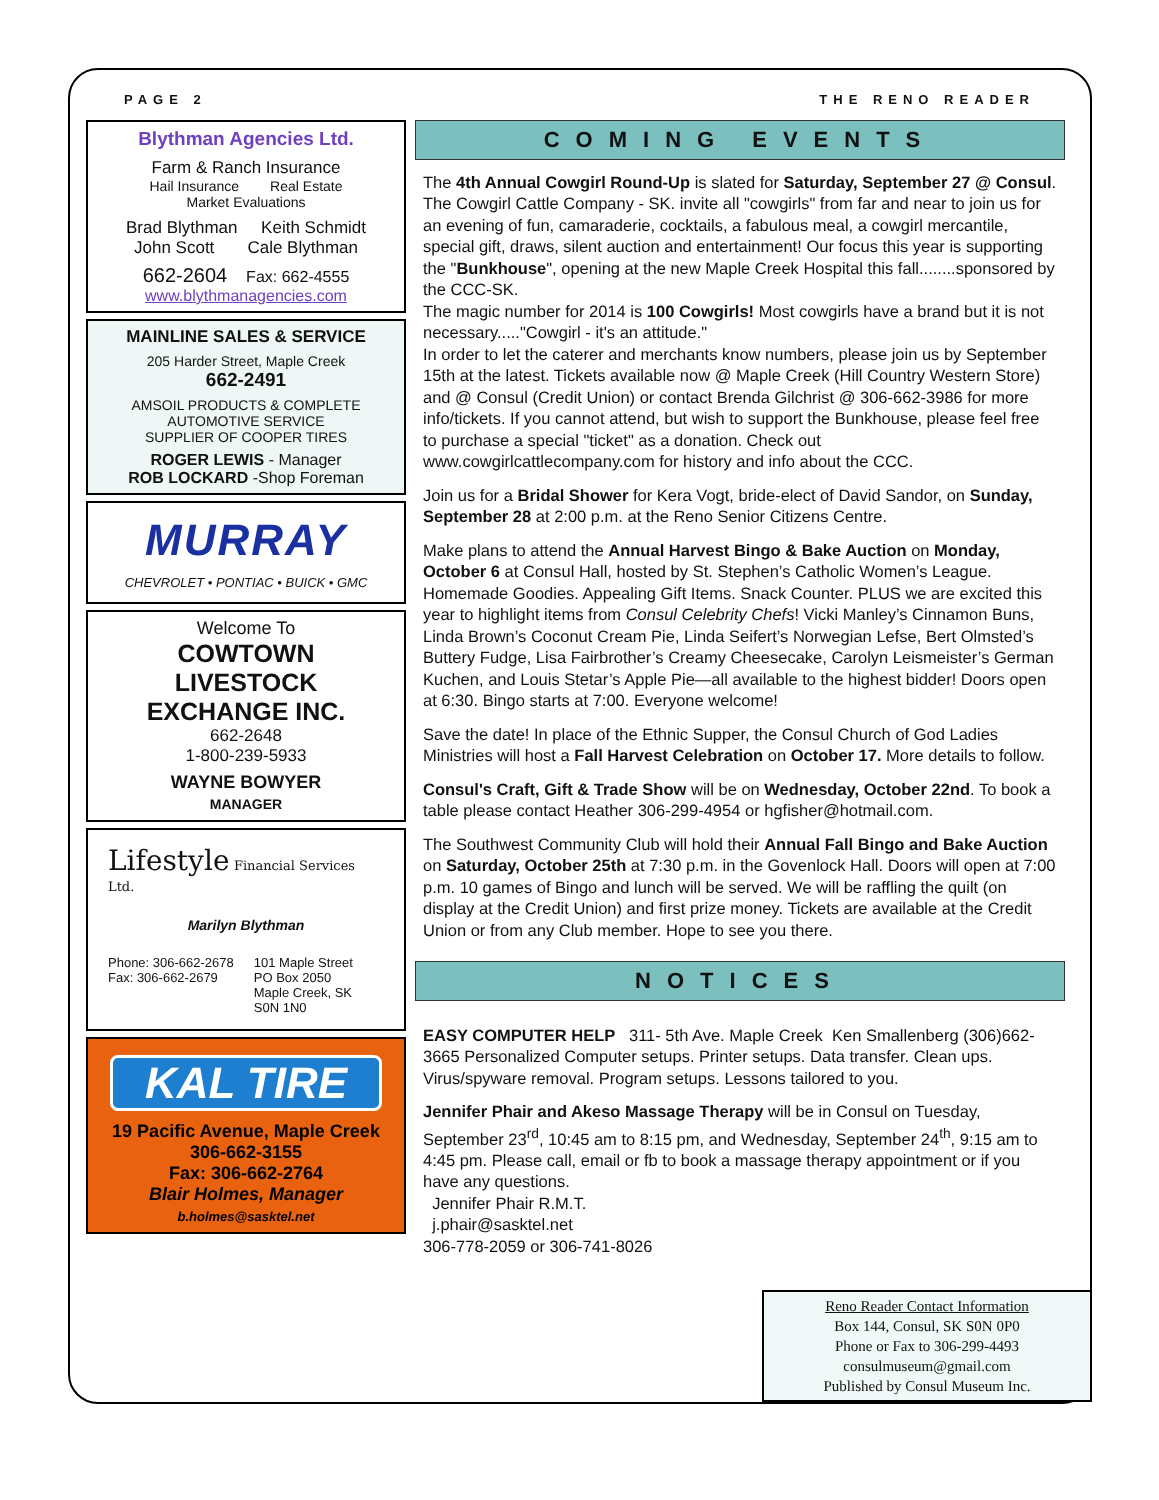PAGE 2 THE RENO READER
Blythman Agencies Ltd.
Farm & Ranch Insurance
Hail Insurance Real Estate
Market Evaluations
Brad Blythman Keith Schmidt
John Scott Cale Blythman
662-2604 Fax: 662-4555
www.blythmanagencies.com
MAINLINE SALES & SERVICE
205 Harder Street, Maple Creek
662-2491
AMSOIL PRODUCTS & COMPLETE
AUTOMOTIVE SERVICE
SUPPLIER OF COOPER TIRES
ROGER LEWIS - Manager
ROB LOCKARD -Shop Foreman
MURRAY
CHEVROLET • PONTIAC • BUICK • GMC
Welcome To
COWTOWN
LIVESTOCK
EXCHANGE INC.
662-2648
1-800-239-5933
WAYNE BOWYER
MANAGER
Lifestyle Financial Services Ltd.
Marilyn Blythman
Phone: 306-662-2678
Fax: 306-662-2679
101 Maple Street
PO Box 2050
Maple Creek, SK
S0N 1N0
KAL TIRE
19 Pacific Avenue, Maple Creek
306-662-3155
Fax: 306-662-2764
Blair Holmes, Manager
b.holmes@sasktel.net
COMING EVENTS
The 4th Annual Cowgirl Round-Up is slated for Saturday, September 27 @ Consul. The Cowgirl Cattle Company - SK. invite all "cowgirls" from far and near to join us for an evening of fun, camaraderie, cocktails, a fabulous meal, a cowgirl mercantile, special gift, draws, silent auction and entertainment! Our focus this year is supporting the "Bunkhouse", opening at the new Maple Creek Hospital this fall........sponsored by the CCC-SK.
The magic number for 2014 is 100 Cowgirls! Most cowgirls have a brand but it is not necessary....."Cowgirl - it's an attitude."
In order to let the caterer and merchants know numbers, please join us by September 15th at the latest. Tickets available now @ Maple Creek (Hill Country Western Store) and @ Consul (Credit Union) or contact Brenda Gilchrist @ 306-662-3986 for more info/tickets. If you cannot attend, but wish to support the Bunkhouse, please feel free to purchase a special "ticket" as a donation. Check out www.cowgirlcattlecompany.com for history and info about the CCC.
Join us for a Bridal Shower for Kera Vogt, bride-elect of David Sandor, on Sunday, September 28 at 2:00 p.m. at the Reno Senior Citizens Centre.
Make plans to attend the Annual Harvest Bingo & Bake Auction on Monday, October 6 at Consul Hall, hosted by St. Stephen’s Catholic Women’s League. Homemade Goodies. Appealing Gift Items. Snack Counter. PLUS we are excited this year to highlight items from Consul Celebrity Chefs! Vicki Manley’s Cinnamon Buns, Linda Brown’s Coconut Cream Pie, Linda Seifert’s Norwegian Lefse, Bert Olmsted’s Buttery Fudge, Lisa Fairbrother’s Creamy Cheesecake, Carolyn Leismeister’s German Kuchen, and Louis Stetar’s Apple Pie—all available to the highest bidder! Doors open at 6:30. Bingo starts at 7:00. Everyone welcome!
Save the date! In place of the Ethnic Supper, the Consul Church of God Ladies Ministries will host a Fall Harvest Celebration on October 17. More details to follow.
Consul's Craft, Gift & Trade Show will be on Wednesday, October 22nd. To book a table please contact Heather 306-299-4954 or hgfisher@hotmail.com.
The Southwest Community Club will hold their Annual Fall Bingo and Bake Auction on Saturday, October 25th at 7:30 p.m. in the Govenlock Hall. Doors will open at 7:00 p.m. 10 games of Bingo and lunch will be served. We will be raffling the quilt (on display at the Credit Union) and first prize money. Tickets are available at the Credit Union or from any Club member. Hope to see you there.
NOTICES
EASY COMPUTER HELP 311- 5th Ave. Maple Creek Ken Smallenberg (306)662-3665 Personalized Computer setups. Printer setups. Data transfer. Clean ups. Virus/spyware removal. Program setups. Lessons tailored to you.
Jennifer Phair and Akeso Massage Therapy will be in Consul on Tuesday, September 23<sup>rd</sup>, 10:45 am to 8:15 pm, and Wednesday, September 24<sup>th</sup>, 9:15 am to 4:45 pm. Please call, email or fb to book a massage therapy appointment or if you have any questions.
Jennifer Phair R.M.T.
j.phair@sasktel.net
306-778-2059 or 306-741-8026
Reno Reader Contact Information
Box 144, Consul, SK S0N 0P0
Phone or Fax to 306-299-4493
consulmuseum@gmail.com
Published by Consul Museum Inc.